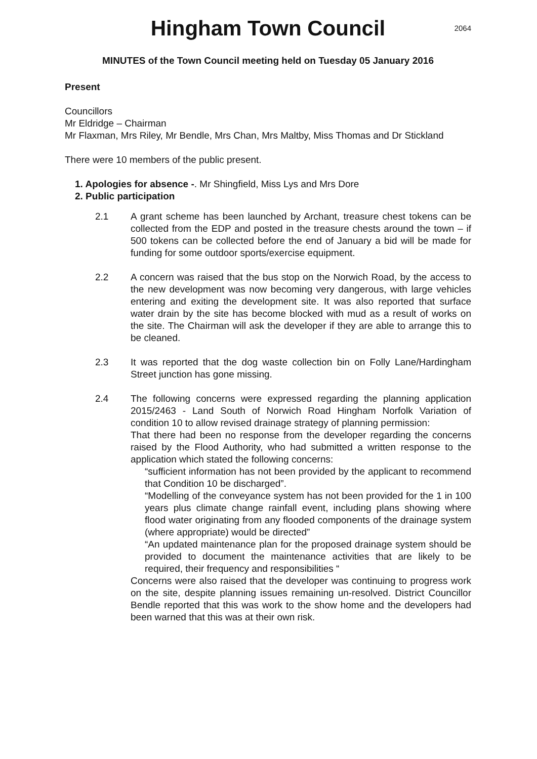Hingham Town Council
2064
MINUTES of the Town Council meeting held on Tuesday 05 January 2016
Present
Councillors
Mr Eldridge – Chairman
Mr Flaxman, Mrs Riley, Mr Bendle, Mrs Chan, Mrs Maltby, Miss Thomas and Dr Stickland
There were 10 members of the public present.
1. Apologies for absence -. Mr Shingfield, Miss Lys and Mrs Dore
2. Public participation
2.1 A grant scheme has been launched by Archant, treasure chest tokens can be collected from the EDP and posted in the treasure chests around the town – if 500 tokens can be collected before the end of January a bid will be made for funding for some outdoor sports/exercise equipment.
2.2 A concern was raised that the bus stop on the Norwich Road, by the access to the new development was now becoming very dangerous, with large vehicles entering and exiting the development site. It was also reported that surface water drain by the site has become blocked with mud as a result of works on the site. The Chairman will ask the developer if they are able to arrange this to be cleaned.
2.3 It was reported that the dog waste collection bin on Folly Lane/Hardingham Street junction has gone missing.
2.4 The following concerns were expressed regarding the planning application 2015/2463 - Land South of Norwich Road Hingham Norfolk Variation of condition 10 to allow revised drainage strategy of planning permission:
That there had been no response from the developer regarding the concerns raised by the Flood Authority, who had submitted a written response to the application which stated the following concerns:
“sufficient information has not been provided by the applicant to recommend that Condition 10 be discharged”.
“Modelling of the conveyance system has not been provided for the 1 in 100 years plus climate change rainfall event, including plans showing where flood water originating from any flooded components of the drainage system (where appropriate) would be directed”
“An updated maintenance plan for the proposed drainage system should be provided to document the maintenance activities that are likely to be required, their frequency and responsibilities “
Concerns were also raised that the developer was continuing to progress work on the site, despite planning issues remaining un-resolved. District Councillor Bendle reported that this was work to the show home and the developers had been warned that this was at their own risk.